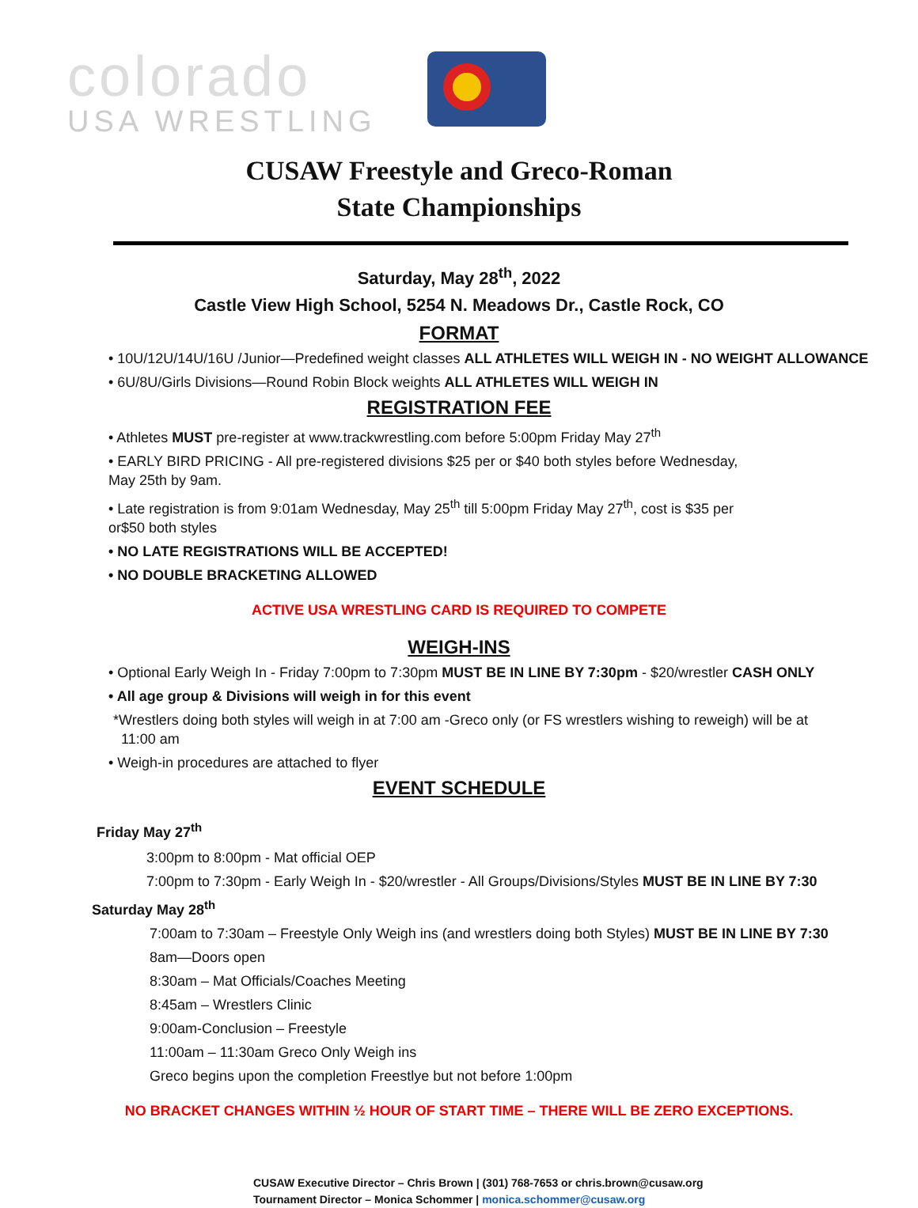colorado
USA WRESTLING
CUSAW Freestyle and Greco-Roman
State Championships
Saturday, May 28<sup>th</sup>, 2022
Castle View High School, 5254 N. Meadows Dr., Castle Rock, CO
FORMAT
• 10U/12U/14U/16U /Junior—Predefined weight classes ALL ATHLETES WILL WEIGH IN - NO WEIGHT ALLOWANCE
• 6U/8U/Girls Divisions—Round Robin Block weights ALL ATHLETES WILL WEIGH IN
REGISTRATION FEE
• Athletes MUST pre-register at www.trackwrestling.com before 5:00pm Friday May 27<sup>th</sup>
• EARLY BIRD PRICING - All pre-registered divisions $25 per or $40 both styles before Wednesday,
May 25th by 9am.
• Late registration is from 9:01am Wednesday, May 25<sup>th</sup> till 5:00pm Friday May 27<sup>th</sup>, cost is $35 per
or$50 both styles
• NO LATE REGISTRATIONS WILL BE ACCEPTED!
• NO DOUBLE BRACKETING ALLOWED
ACTIVE USA WRESTLING CARD IS REQUIRED TO COMPETE
WEIGH-INS
• Optional Early Weigh In - Friday 7:00pm to 7:30pm MUST BE IN LINE BY 7:30pm - $20/wrestler CASH ONLY
• All age group & Divisions will weigh in for this event
*Wrestlers doing both styles will weigh in at 7:00 am -Greco only (or FS wrestlers wishing to reweigh) will be at
11:00 am
• Weigh-in procedures are attached to flyer
EVENT SCHEDULE
Friday May 27<sup>th</sup>
3:00pm to 8:00pm - Mat official OEP
7:00pm to 7:30pm - Early Weigh In - $20/wrestler - All Groups/Divisions/Styles MUST BE IN LINE BY 7:30
Saturday May 28<sup>th</sup>
7:00am to 7:30am – Freestyle Only Weigh ins (and wrestlers doing both Styles) MUST BE IN LINE BY 7:30
8am—Doors open
8:30am – Mat Officials/Coaches Meeting
8:45am – Wrestlers Clinic
9:00am-Conclusion – Freestyle
11:00am – 11:30am Greco Only Weigh ins
Greco begins upon the completion Freestlye but not before 1:00pm
NO BRACKET CHANGES WITHIN ½ HOUR OF START TIME – THERE WILL BE ZERO EXCEPTIONS.
CUSAW Executive Director – Chris Brown | (301) 768-7653 or chris.brown@cusaw.org
Tournament Director – Monica Schommer | monica.schommer@cusaw.org